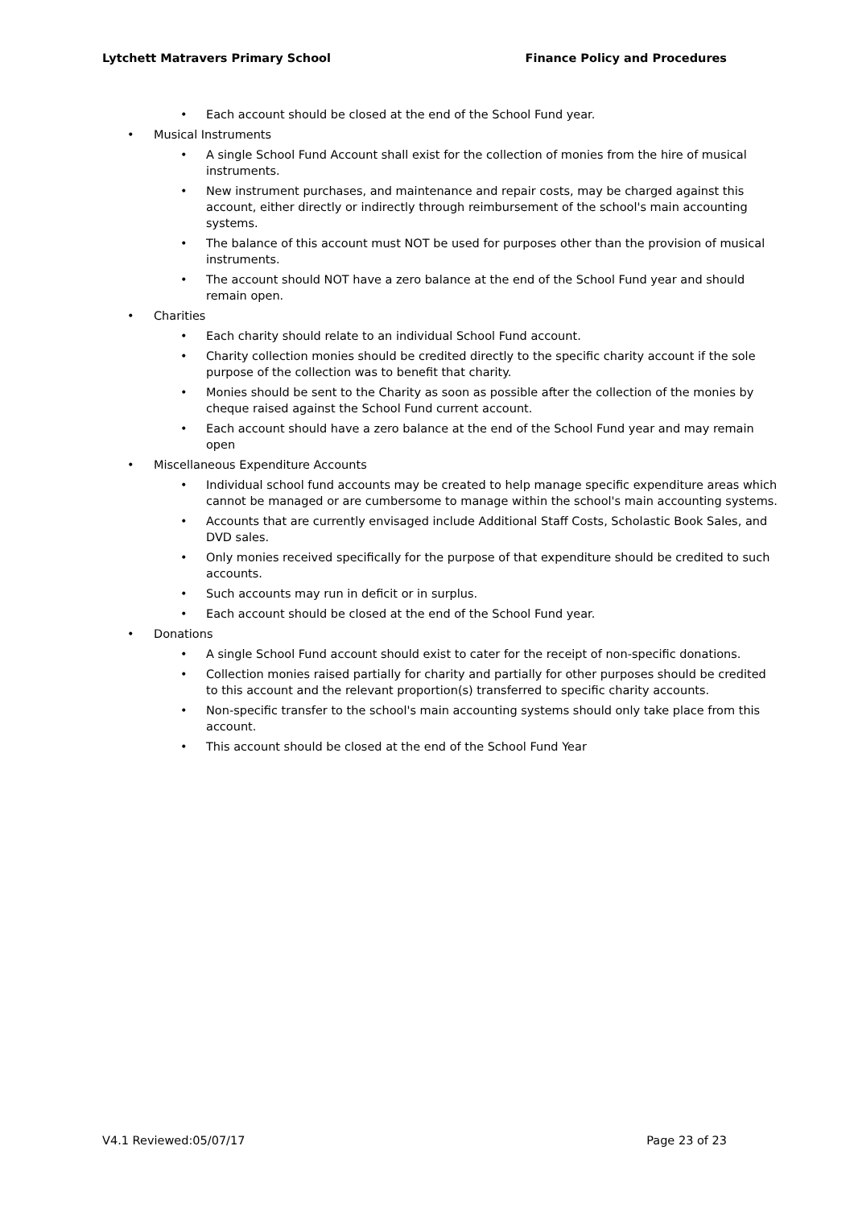Lytchett Matravers Primary School Finance Policy and Procedures
Each account should be closed at the end of the School Fund year.
Musical Instruments
A single School Fund Account shall exist for the collection of monies from the hire of musical instruments.
New instrument purchases, and maintenance and repair costs, may be charged against this account, either directly or indirectly through reimbursement of the school's main accounting systems.
The balance of this account must NOT be used for purposes other than the provision of musical instruments.
The account should NOT have a zero balance at the end of the School Fund year and should remain open.
Charities
Each charity should relate to an individual School Fund account.
Charity collection monies should be credited directly to the specific charity account if the sole purpose of the collection was to benefit that charity.
Monies should be sent to the Charity as soon as possible after the collection of the monies by cheque raised against the School Fund current account.
Each account should have a zero balance at the end of the School Fund year and may remain open
Miscellaneous Expenditure Accounts
Individual school fund accounts may be created to help manage specific expenditure areas which cannot be managed or are cumbersome to manage within the school's main accounting systems.
Accounts that are currently envisaged include Additional Staff Costs, Scholastic Book Sales, and DVD sales.
Only monies received specifically for the purpose of that expenditure should be credited to such accounts.
Such accounts may run in deficit or in surplus.
Each account should be closed at the end of the School Fund year.
Donations
A single School Fund account should exist to cater for the receipt of non-specific donations.
Collection monies raised partially for charity and partially for other purposes should be credited to this account and the relevant proportion(s) transferred to specific charity accounts.
Non-specific transfer to the school's main accounting systems should only take place from this account.
This account should be closed at the end of the School Fund Year
V4.1 Reviewed:05/07/17 Page 23 of 23